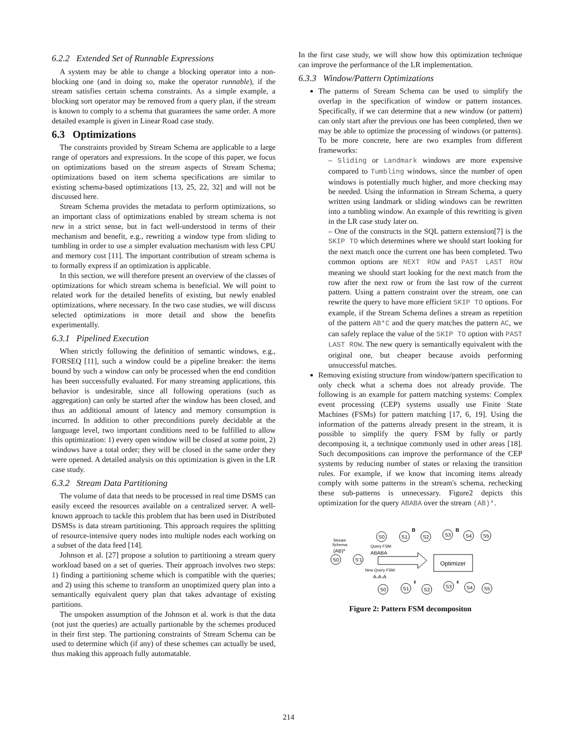6.2.2 Extended Set of Runnable Expressions
A system may be able to change a blocking operator into a non-blocking one (and in doing so, make the operator runnable), if the stream satisfies certain schema constraints. As a simple example, a blocking sort operator may be removed from a query plan, if the stream is known to comply to a schema that guarantees the same order. A more detailed example is given in Linear Road case study.
6.3 Optimizations
The constraints provided by Stream Schema are applicable to a large range of operators and expressions. In the scope of this paper, we focus on optimizations based on the stream aspects of Stream Schema; optimizations based on item schema specifications are similar to existing schema-based optimizations [13, 25, 22, 32] and will not be discussed here.
Stream Schema provides the metadata to perform optimizations, so an important class of optimizations enabled by stream schema is not new in a strict sense, but in fact well-understood in terms of their mechanism and benefit, e.g., rewriting a window type from sliding to tumbling in order to use a simpler evaluation mechanism with less CPU and memory cost [11]. The important contribution of stream schema is to formally express if an optimization is applicable.
In this section, we will therefore present an overview of the classes of optimizations for which stream schema is beneficial. We will point to related work for the detailed benefits of existing, but newly enabled optimizations, where necessary. In the two case studies, we will discuss selected optimizations in more detail and show the benefits experimentally.
6.3.1 Pipelined Execution
When strictly following the definition of semantic windows, e.g., FORSEQ [11], such a window could be a pipeline breaker: the items bound by such a window can only be processed when the end condition has been successfully evaluated. For many streaming applications, this behavior is undesirable, since all following operations (such as aggregation) can only be started after the window has been closed, and thus an additional amount of latency and memory consumption is incurred. In addition to other preconditions purely decidable at the language level, two important conditions need to be fulfilled to allow this optimization: 1) every open window will be closed at some point, 2) windows have a total order; they will be closed in the same order they were opened. A detailed analysis on this optimization is given in the LR case study.
6.3.2 Stream Data Partitioning
The volume of data that needs to be processed in real time DSMS can easily exceed the resources available on a centralized server. A well-known approach to tackle this problem that has been used in Distributed DSMSs is data stream partitioning. This approach requires the splitting of resource-intensive query nodes into multiple nodes each working on a subset of the data feed [14].
Johnson et al. [27] propose a solution to partitioning a stream query workload based on a set of queries. Their approach involves two steps: 1) finding a partitioning scheme which is compatible with the queries; and 2) using this scheme to transform an unoptimized query plan into a semantically equivalent query plan that takes advantage of existing partitions.
The unspoken assumption of the Johnson et al. work is that the data (not just the queries) are actually partionable by the schemes produced in their first step. The partioning constraints of Stream Schema can be used to determine which (if any) of these schemes can actually be used, thus making this approach fully automatable.
In the first case study, we will show how this optimization technique can improve the performance of the LR implementation.
6.3.3 Window/Pattern Optimizations
The patterns of Stream Schema can be used to simplify the overlap in the specification of window or pattern instances. Specifically, if we can determine that a new window (or pattern) can only start after the previous one has been completed, then we may be able to optimize the processing of windows (or patterns). To be more concrete, here are two examples from different frameworks:
– Sliding or Landmark windows are more expensive compared to Tumbling windows, since the number of open windows is potentially much higher, and more checking may be needed. Using the information in Stream Schema, a query written using landmark or sliding windows can be rewritten into a tumbling window. An example of this rewriting is given in the LR case study later on.
– One of the constructs in the SQL pattern extension[7] is the SKIP TO which determines where we should start looking for the next match once the current one has been completed. Two common options are NEXT ROW and PAST LAST ROW meaning we should start looking for the next match from the row after the next row or from the last row of the current pattern. Using a pattern constraint over the stream, one can rewrite the query to have more efficient SKIP TO options. For example, if the Stream Schema defines a stream as repetition of the pattern AB*C and the query matches the pattern AC, we can safely replace the value of the SKIP TO option with PAST LAST ROW. The new query is semantically equivalent with the original one, but cheaper because avoids performing unsuccessful matches.
Removing existing structure from window/pattern specification to only check what a schema does not already provide. The following is an example for pattern matching systems: Complex event processing (CEP) systems usually use Finite State Machines (FSMs) for pattern matching [17, 6, 19]. Using the information of the patterns already present in the stream, it is possible to simplify the query FSM by fully or partly decomposing it, a technique commonly used in other areas [18]. Such decompositions can improve the performance of the CEP systems by reducing number of states or relaxing the transition rules. For example, if we know that incoming items already comply with some patterns in the stream's schema, rechecking these sub-patterns is unnecessary. Figure2 depicts this optimization for the query ABABA over the stream (AB)*.
Stream
Schema:
(AB)*
S0
S'1
Query FSM:
ABABA
New Query FSM:
A-A-A
Optimizer
S0
S1
S2
S3
S4
S5
B
B
S0
S1
S2
S3
S4
S5
ε
ε
Figure 2: Pattern FSM decompositon
214